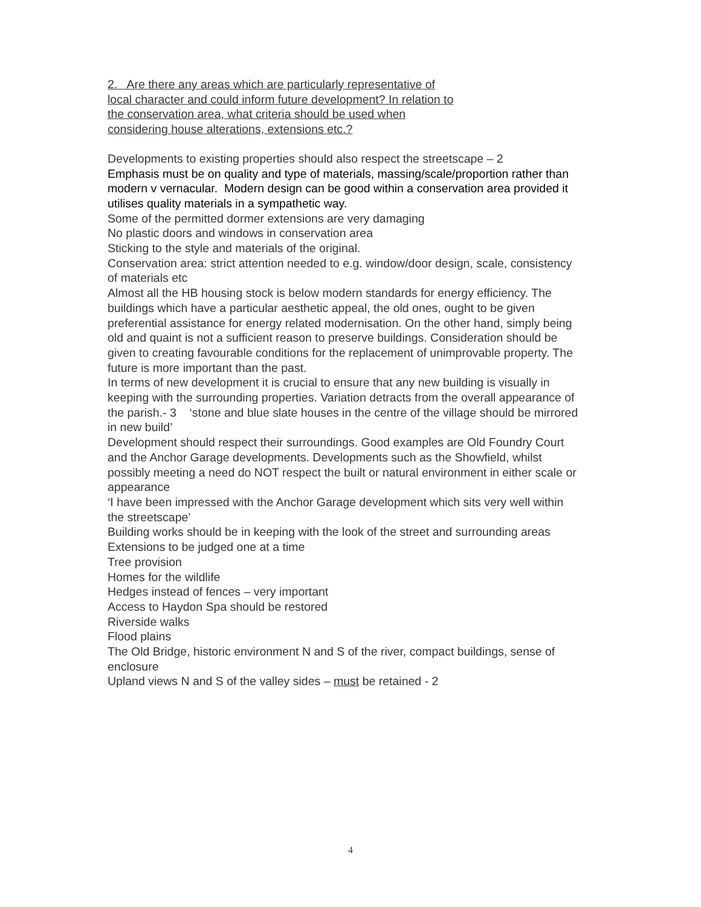2. Are there any areas which are particularly representative of
local character and could inform future development? In relation to
the conservation area, what criteria should be used when
considering house alterations, extensions etc.?
Developments to existing properties should also respect the streetscape – 2
Emphasis must be on quality and type of materials, massing/scale/proportion rather than modern v vernacular. Modern design can be good within a conservation area provided it utilises quality materials in a sympathetic way.
Some of the permitted dormer extensions are very damaging
No plastic doors and windows in conservation area
Sticking to the style and materials of the original.
Conservation area: strict attention needed to e.g. window/door design, scale, consistency of materials etc
Almost all the HB housing stock is below modern standards for energy efficiency. The buildings which have a particular aesthetic appeal, the old ones, ought to be given preferential assistance for energy related modernisation. On the other hand, simply being old and quaint is not a sufficient reason to preserve buildings. Consideration should be given to creating favourable conditions for the replacement of unimprovable property. The future is more important than the past.
In terms of new development it is crucial to ensure that any new building is visually in keeping with the surrounding properties. Variation detracts from the overall appearance of the parish.- 3 ‘stone and blue slate houses in the centre of the village should be mirrored in new build’
Development should respect their surroundings. Good examples are Old Foundry Court and the Anchor Garage developments. Developments such as the Showfield, whilst possibly meeting a need do NOT respect the built or natural environment in either scale or appearance
‘I have been impressed with the Anchor Garage development which sits very well within the streetscape’
Building works should be in keeping with the look of the street and surrounding areas
Extensions to be judged one at a time
Tree provision
Homes for the wildlife
Hedges instead of fences – very important
Access to Haydon Spa should be restored
Riverside walks
Flood plains
The Old Bridge, historic environment N and S of the river, compact buildings, sense of enclosure
Upland views N and S of the valley sides – must be retained - 2
4